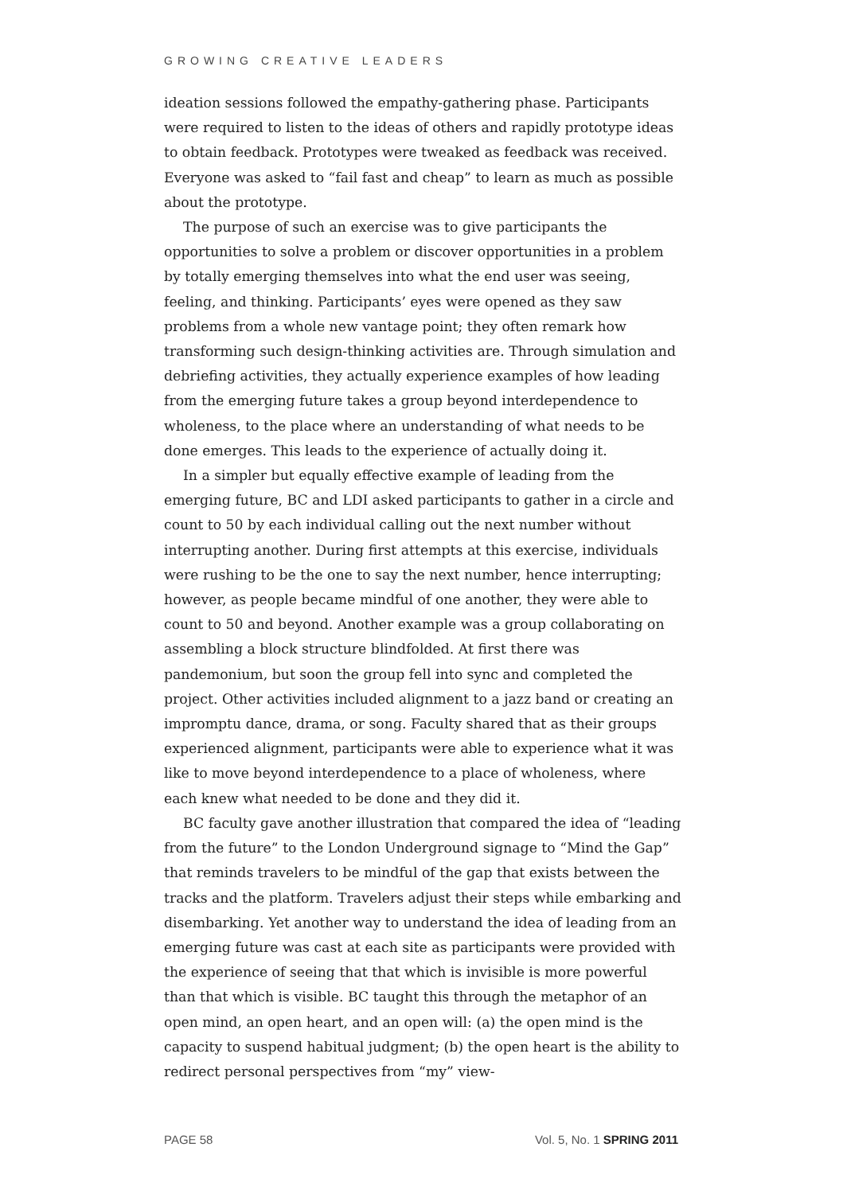GROWING CREATIVE LEADERS
ideation sessions followed the empathy-gathering phase. Participants were required to listen to the ideas of others and rapidly prototype ideas to obtain feedback. Prototypes were tweaked as feedback was received. Everyone was asked to “fail fast and cheap” to learn as much as possible about the prototype.
The purpose of such an exercise was to give participants the opportunities to solve a problem or discover opportunities in a problem by totally emerging themselves into what the end user was seeing, feeling, and thinking. Participants’ eyes were opened as they saw problems from a whole new vantage point; they often remark how transforming such design-thinking activities are. Through simulation and debriefing activities, they actually experience examples of how leading from the emerging future takes a group beyond interdependence to wholeness, to the place where an understanding of what needs to be done emerges. This leads to the experience of actually doing it.
In a simpler but equally effective example of leading from the emerging future, BC and LDI asked participants to gather in a circle and count to 50 by each individual calling out the next number without interrupting another. During first attempts at this exercise, individuals were rushing to be the one to say the next number, hence interrupting; however, as people became mindful of one another, they were able to count to 50 and beyond. Another example was a group collaborating on assembling a block structure blindfolded. At first there was pandemonium, but soon the group fell into sync and completed the project. Other activities included alignment to a jazz band or creating an impromptu dance, drama, or song. Faculty shared that as their groups experienced alignment, participants were able to experience what it was like to move beyond interdependence to a place of wholeness, where each knew what needed to be done and they did it.
BC faculty gave another illustration that compared the idea of “leading from the future” to the London Underground signage to “Mind the Gap” that reminds travelers to be mindful of the gap that exists between the tracks and the platform. Travelers adjust their steps while embarking and disembarking. Yet another way to understand the idea of leading from an emerging future was cast at each site as participants were provided with the experience of seeing that that which is invisible is more powerful than that which is visible. BC taught this through the metaphor of an open mind, an open heart, and an open will: (a) the open mind is the capacity to suspend habitual judgment; (b) the open heart is the ability to redirect personal perspectives from “my” view-
PAGE 58 Vol. 5, No. 1 SPRING 2011